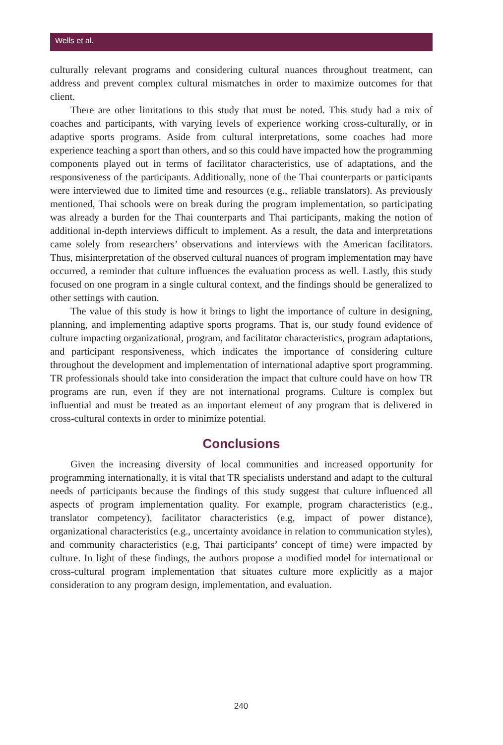Wells et al.
culturally relevant programs and considering cultural nuances throughout treatment, can address and prevent complex cultural mismatches in order to maximize outcomes for that client.
There are other limitations to this study that must be noted. This study had a mix of coaches and participants, with varying levels of experience working cross-culturally, or in adaptive sports programs. Aside from cultural interpretations, some coaches had more experience teaching a sport than others, and so this could have impacted how the programming components played out in terms of facilitator characteristics, use of adaptations, and the responsiveness of the participants. Additionally, none of the Thai counterparts or participants were interviewed due to limited time and resources (e.g., reliable translators). As previously mentioned, Thai schools were on break during the program implementation, so participating was already a burden for the Thai counterparts and Thai participants, making the notion of additional in-depth interviews difficult to implement. As a result, the data and interpretations came solely from researchers’ observations and interviews with the American facilitators. Thus, misinterpretation of the observed cultural nuances of program implementation may have occurred, a reminder that culture influences the evaluation process as well. Lastly, this study focused on one program in a single cultural context, and the findings should be generalized to other settings with caution.
The value of this study is how it brings to light the importance of culture in designing, planning, and implementing adaptive sports programs. That is, our study found evidence of culture impacting organizational, program, and facilitator characteristics, program adaptations, and participant responsiveness, which indicates the importance of considering culture throughout the development and implementation of international adaptive sport programming. TR professionals should take into consideration the impact that culture could have on how TR programs are run, even if they are not international programs. Culture is complex but influential and must be treated as an important element of any program that is delivered in cross-cultural contexts in order to minimize potential.
Conclusions
Given the increasing diversity of local communities and increased opportunity for programming internationally, it is vital that TR specialists understand and adapt to the cultural needs of participants because the findings of this study suggest that culture influenced all aspects of program implementation quality. For example, program characteristics (e.g., translator competency), facilitator characteristics (e.g, impact of power distance), organizational characteristics (e.g., uncertainty avoidance in relation to communication styles), and community characteristics (e.g, Thai participants’ concept of time) were impacted by culture. In light of these findings, the authors propose a modified model for international or cross-cultural program implementation that situates culture more explicitly as a major consideration to any program design, implementation, and evaluation.
240